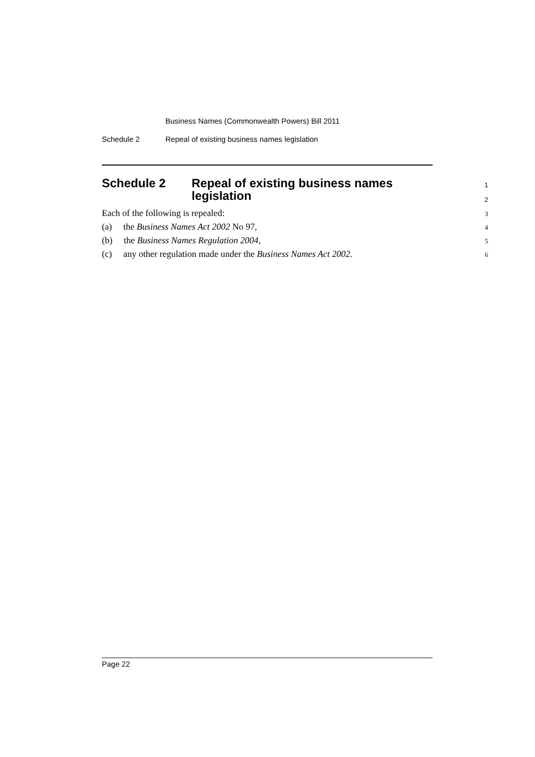Business Names (Commonwealth Powers) Bill 2011
Schedule 2 Repeal of existing business names legislation
Schedule 2 Repeal of existing business names
1
legislation
2
Each of the following is repealed: 3
(a) the Business Names Act 2002 No 97, 4
(b) the Business Names Regulation 2004, 5
(c) any other regulation made under the Business Names Act 2002. 6
Page 22